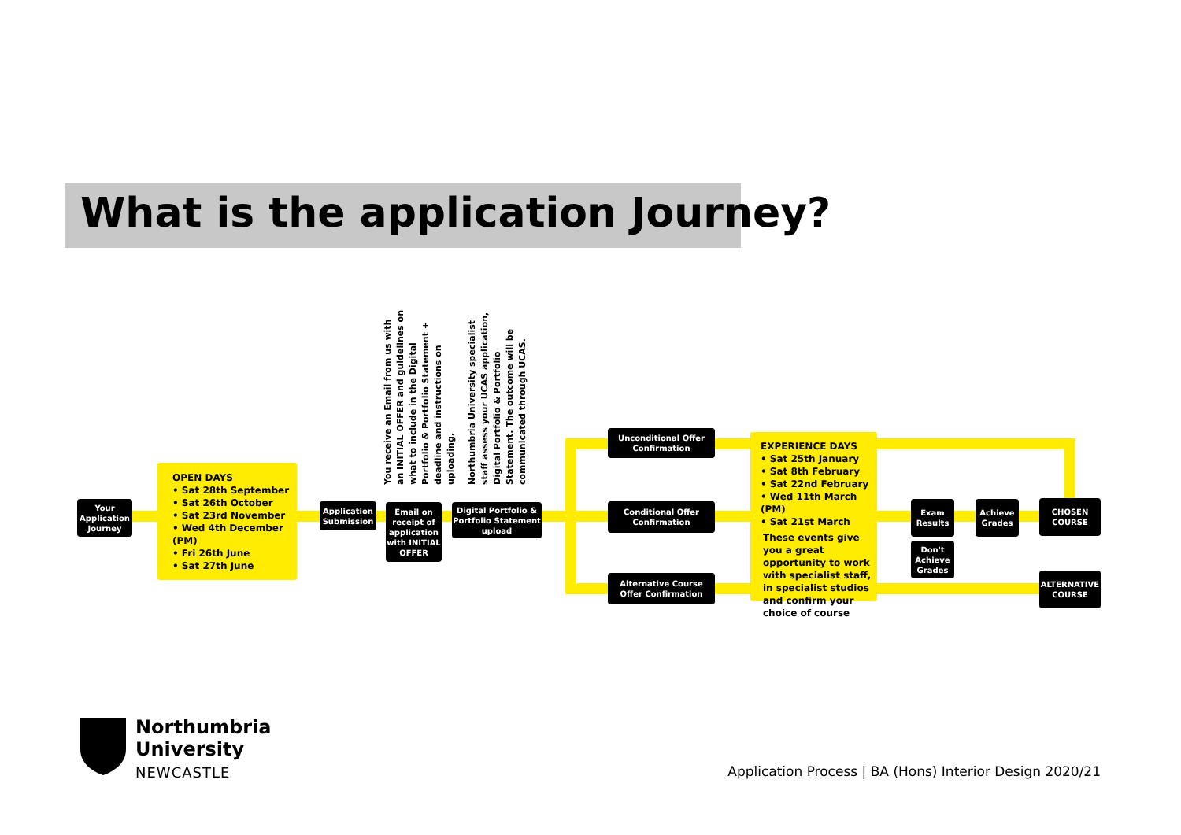What is the application Journey?
Your Application Journey
OPEN DAYS
• Sat 28th September
• Sat 26th October
• Sat 23rd November
• Wed 4th December (PM)
• Fri 26th June
• Sat 27th June
Application Submission
You receive an Email from us with an INITIAL OFFER and guidelines on what to include in the Digital Portfolio & Portfolio Statement + deadline and instructions on uploading.
Email on receipt of application with INITIAL OFFER
Northumbria University specialist staff assess your UCAS application, Digital Portfolio & Portfolio Statement. The outcome will be communicated through UCAS.
Digital Portfolio & Portfolio Statement upload
Unconditional Offer Confirmation
Conditional Offer Confirmation
Alternative Course Offer Confirmation
EXPERIENCE DAYS
• Sat 25th January
• Sat 8th February
• Sat 22nd February
• Wed 11th March (PM)
• Sat 21st March
These events give you a great opportunity to work with specialist staff, in specialist studios and confirm your choice of course
Exam Results
Don't Achieve Grades
Achieve Grades
CHOSEN COURSE
ALTERNATIVE COURSE
Northumbria
University
NEWCASTLE
Application Process | BA (Hons) Interior Design 2020/21